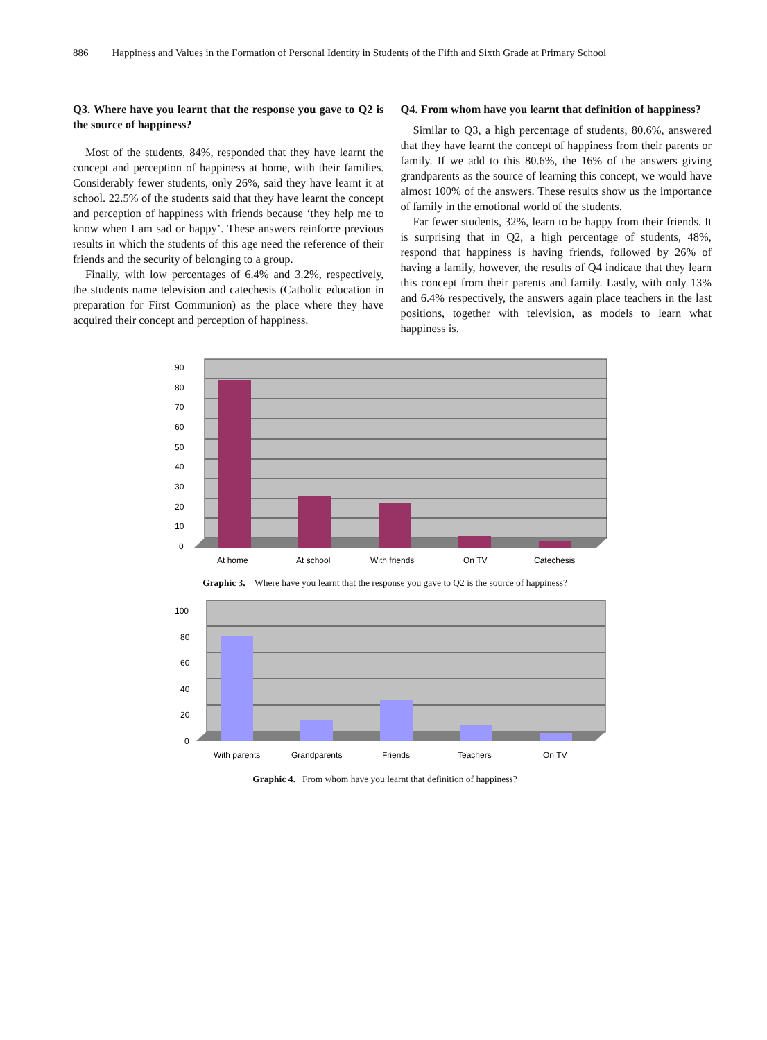886 Happiness and Values in the Formation of Personal Identity in Students of the Fifth and Sixth Grade at Primary School
Q3. Where have you learnt that the response you gave to Q2 is the source of happiness?
Most of the students, 84%, responded that they have learnt the concept and perception of happiness at home, with their families. Considerably fewer students, only 26%, said they have learnt it at school. 22.5% of the students said that they have learnt the concept and perception of happiness with friends because ‘they help me to know when I am sad or happy’. These answers reinforce previous results in which the students of this age need the reference of their friends and the security of belonging to a group.
Finally, with low percentages of 6.4% and 3.2%, respectively, the students name television and catechesis (Catholic education in preparation for First Communion) as the place where they have acquired their concept and perception of happiness.
Q4. From whom have you learnt that definition of happiness?
Similar to Q3, a high percentage of students, 80.6%, answered that they have learnt the concept of happiness from their parents or family. If we add to this 80.6%, the 16% of the answers giving grandparents as the source of learning this concept, we would have almost 100% of the answers. These results show us the importance of family in the emotional world of the students.
Far fewer students, 32%, learn to be happy from their friends. It is surprising that in Q2, a high percentage of students, 48%, respond that happiness is having friends, followed by 26% of having a family, however, the results of Q4 indicate that they learn this concept from their parents and family. Lastly, with only 13% and 6.4% respectively, the answers again place teachers in the last positions, together with television, as models to learn what happiness is.
90
80
70
60
50
40
30
20
10
0
At home
At school
With friends
On TV
Catechesis
Graphic 3. Where have you learnt that the response you gave to Q2 is the source of happiness?
100
80
60
40
20
0
With parents
Grandparents
Friends
Teachers
On TV
Graphic 4. From whom have you learnt that definition of happiness?